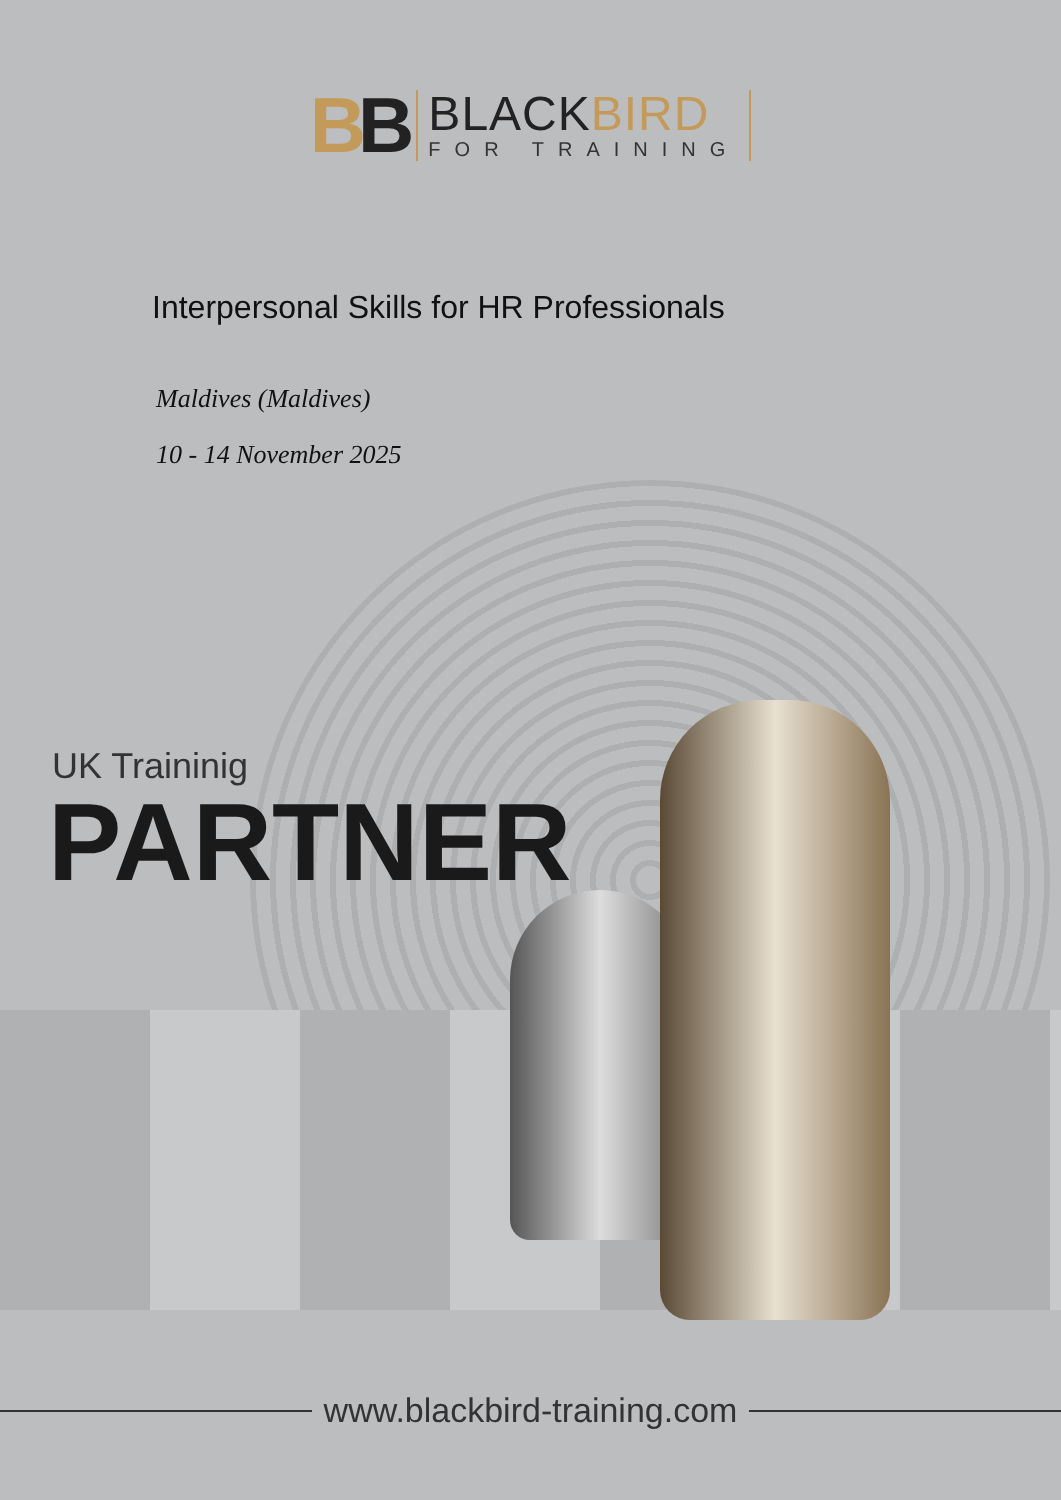BB
BLACKBIRD
FOR TRAINING
Interpersonal Skills for HR Professionals
Maldives (Maldives)
10 - 14 November 2025
UK Traininig
PARTNER
www.blackbird-training.com